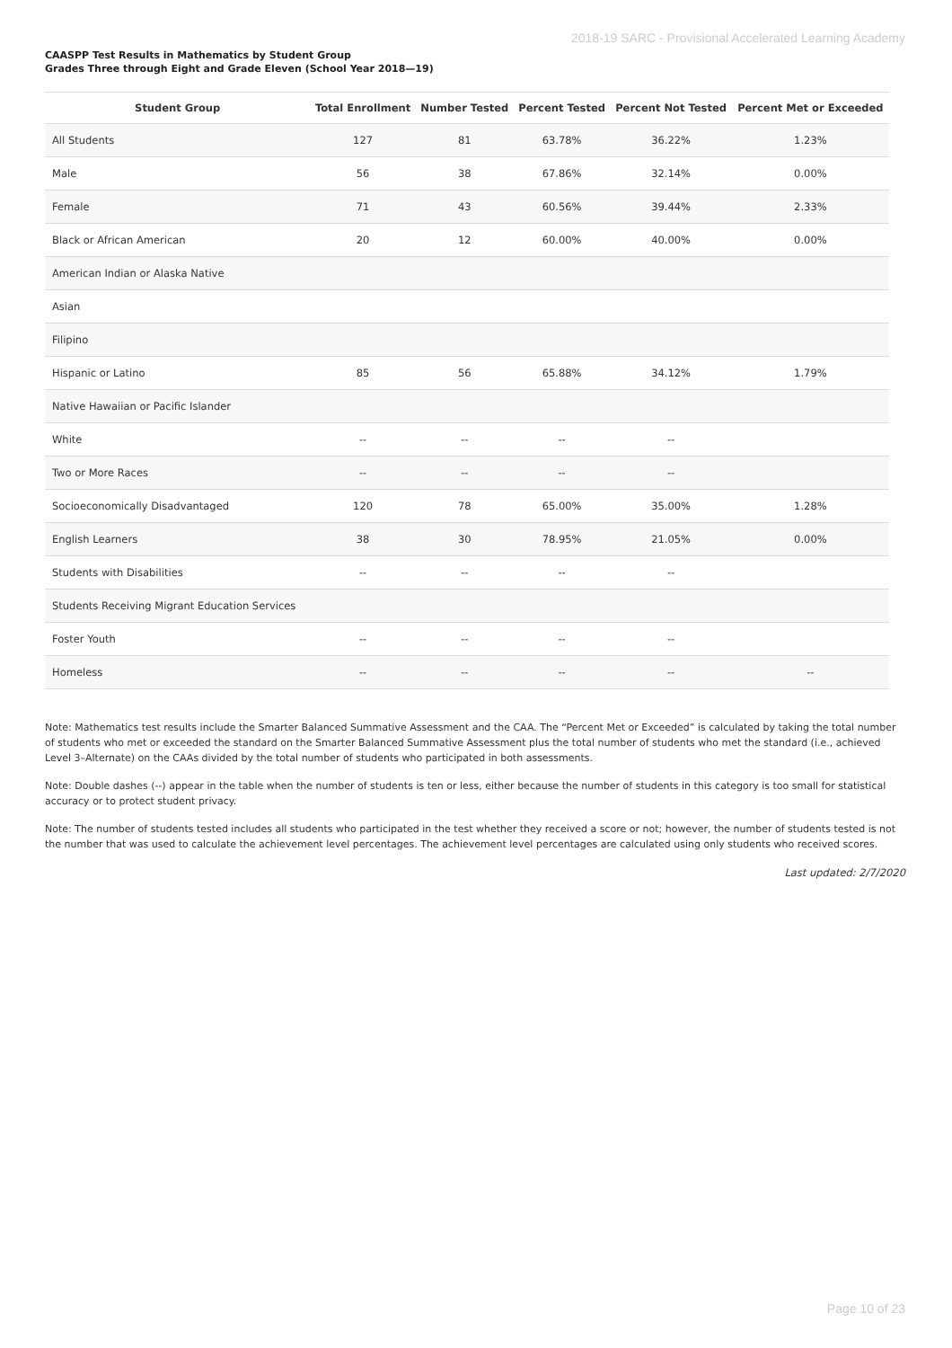2018-19 SARC - Provisional Accelerated Learning Academy
CAASPP Test Results in Mathematics by Student Group
Grades Three through Eight and Grade Eleven (School Year 2018—19)
| Student Group | Total Enrollment | Number Tested | Percent Tested | Percent Not Tested | Percent Met or Exceeded |
| --- | --- | --- | --- | --- | --- |
| All Students | 127 | 81 | 63.78% | 36.22% | 1.23% |
| Male | 56 | 38 | 67.86% | 32.14% | 0.00% |
| Female | 71 | 43 | 60.56% | 39.44% | 2.33% |
| Black or African American | 20 | 12 | 60.00% | 40.00% | 0.00% |
| American Indian or Alaska Native | | | | | |
| Asian | | | | | |
| Filipino | | | | | |
| Hispanic or Latino | 85 | 56 | 65.88% | 34.12% | 1.79% |
| Native Hawaiian or Pacific Islander | | | | | |
| White | -- | -- | -- | -- | |
| Two or More Races | -- | -- | -- | -- | |
| Socioeconomically Disadvantaged | 120 | 78 | 65.00% | 35.00% | 1.28% |
| English Learners | 38 | 30 | 78.95% | 21.05% | 0.00% |
| Students with Disabilities | -- | -- | -- | -- | |
| Students Receiving Migrant Education Services | | | | | |
| Foster Youth | -- | -- | -- | -- | |
| Homeless | -- | -- | -- | -- | -- |
Note: Mathematics test results include the Smarter Balanced Summative Assessment and the CAA. The “Percent Met or Exceeded” is calculated by taking the total number of students who met or exceeded the standard on the Smarter Balanced Summative Assessment plus the total number of students who met the standard (i.e., achieved Level 3–Alternate) on the CAAs divided by the total number of students who participated in both assessments.
Note: Double dashes (--) appear in the table when the number of students is ten or less, either because the number of students in this category is too small for statistical accuracy or to protect student privacy.
Note: The number of students tested includes all students who participated in the test whether they received a score or not; however, the number of students tested is not the number that was used to calculate the achievement level percentages. The achievement level percentages are calculated using only students who received scores.
Last updated: 2/7/2020
Page 10 of 23